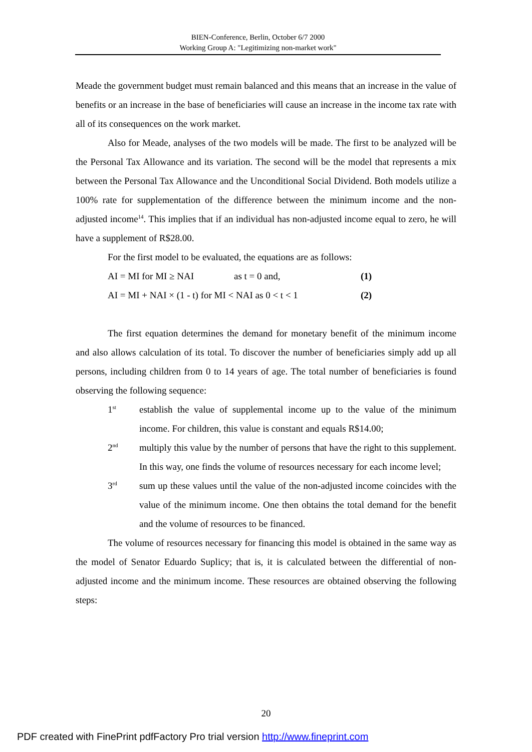BIEN-Conference, Berlin, October 6/7 2000
Working Group A: "Legitimizing non-market work"
Meade the government budget must remain balanced and this means that an increase in the value of benefits or an increase in the base of beneficiaries will cause an increase in the income tax rate with all of its consequences on the work market.
Also for Meade, analyses of the two models will be made. The first to be analyzed will be the Personal Tax Allowance and its variation. The second will be the model that represents a mix between the Personal Tax Allowance and the Unconditional Social Dividend. Both models utilize a 100% rate for supplementation of the difference between the minimum income and the non-adjusted income<sup>14</sup>. This implies that if an individual has non-adjusted income equal to zero, he will have a supplement of R$28.00.
For the first model to be evaluated, the equations are as follows:
AI = MI for MI ≥ NAI as t = 0 and, (1)
AI = MI + NAI × (1 - t) for MI < NAI as 0 < t < 1 (2)
The first equation determines the demand for monetary benefit of the minimum income and also allows calculation of its total. To discover the number of beneficiaries simply add up all persons, including children from 0 to 14 years of age. The total number of beneficiaries is found observing the following sequence:
1<sup>st</sup>
establish the value of supplemental income up to the value of the minimum income. For children, this value is constant and equals R$14.00;
2<sup>nd</sup>
multiply this value by the number of persons that have the right to this supplement. In this way, one finds the volume of resources necessary for each income level;
3<sup>rd</sup>
sum up these values until the value of the non-adjusted income coincides with the value of the minimum income. One then obtains the total demand for the benefit and the volume of resources to be financed.
The volume of resources necessary for financing this model is obtained in the same way as the model of Senator Eduardo Suplicy; that is, it is calculated between the differential of non-adjusted income and the minimum income. These resources are obtained observing the following steps:
20
PDF created with FinePrint pdfFactory Pro trial version http://www.fineprint.com